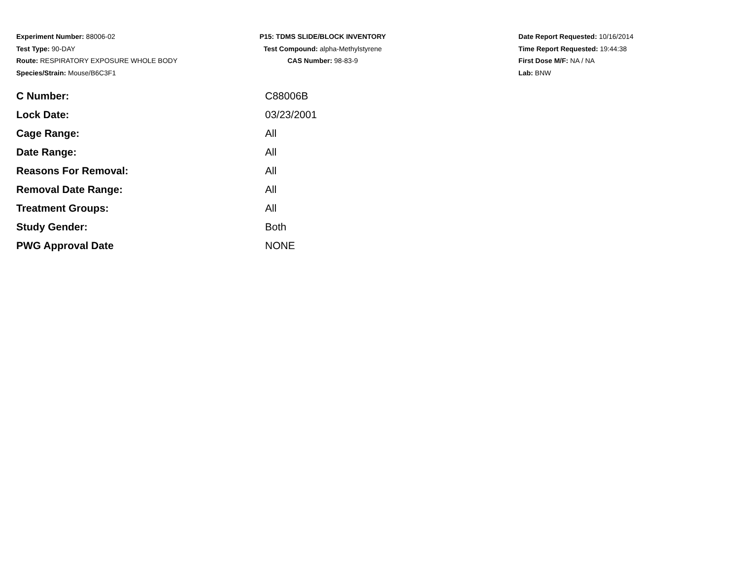Experiment Number: 88006-02
Test Type: 90-DAY
Route: RESPIRATORY EXPOSURE WHOLE BODY
Species/Strain: Mouse/B6C3F1
P15: TDMS SLIDE/BLOCK INVENTORY
Test Compound: alpha-Methylstyrene
CAS Number: 98-83-9
Date Report Requested: 10/16/2014
Time Report Requested: 19:44:38
First Dose M/F: NA / NA
Lab: BNW
| C Number: | C88006B |
| Lock Date: | 03/23/2001 |
| Cage Range: | All |
| Date Range: | All |
| Reasons For Removal: | All |
| Removal Date Range: | All |
| Treatment Groups: | All |
| Study Gender: | Both |
| PWG Approval Date | NONE |